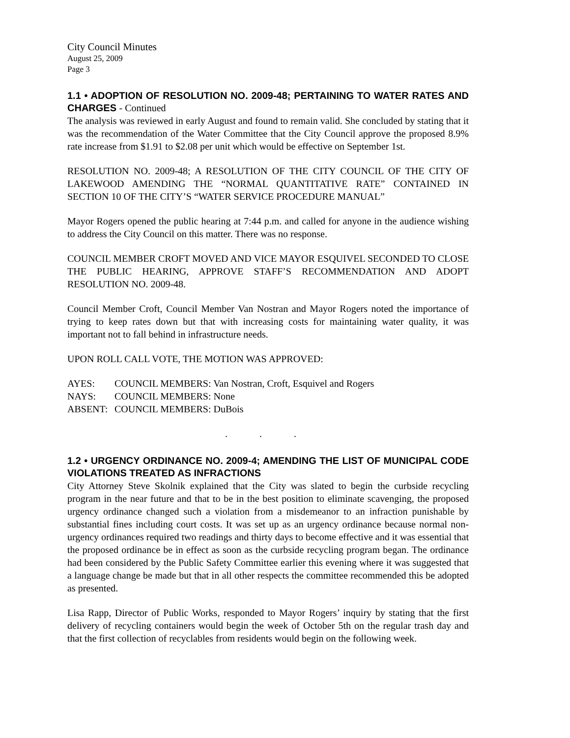City Council Minutes
August 25, 2009
Page 3
1.1 • ADOPTION OF RESOLUTION NO. 2009-48; PERTAINING TO WATER RATES AND CHARGES - Continued
The analysis was reviewed in early August and found to remain valid. She concluded by stating that it was the recommendation of the Water Committee that the City Council approve the proposed 8.9% rate increase from $1.91 to $2.08 per unit which would be effective on September 1st.
RESOLUTION NO. 2009-48; A RESOLUTION OF THE CITY COUNCIL OF THE CITY OF LAKEWOOD AMENDING THE “NORMAL QUANTITATIVE RATE” CONTAINED IN SECTION 10 OF THE CITY’S “WATER SERVICE PROCEDURE MANUAL”
Mayor Rogers opened the public hearing at 7:44 p.m. and called for anyone in the audience wishing to address the City Council on this matter. There was no response.
COUNCIL MEMBER CROFT MOVED AND VICE MAYOR ESQUIVEL SECONDED TO CLOSE THE PUBLIC HEARING, APPROVE STAFF’S RECOMMENDATION AND ADOPT RESOLUTION NO. 2009-48.
Council Member Croft, Council Member Van Nostran and Mayor Rogers noted the importance of trying to keep rates down but that with increasing costs for maintaining water quality, it was important not to fall behind in infrastructure needs.
UPON ROLL CALL VOTE, THE MOTION WAS APPROVED:
AYES: COUNCIL MEMBERS: Van Nostran, Croft, Esquivel and Rogers
NAYS: COUNCIL MEMBERS: None
ABSENT: COUNCIL MEMBERS: DuBois
. . .
1.2 • URGENCY ORDINANCE NO. 2009-4; AMENDING THE LIST OF MUNICIPAL CODE VIOLATIONS TREATED AS INFRACTIONS
City Attorney Steve Skolnik explained that the City was slated to begin the curbside recycling program in the near future and that to be in the best position to eliminate scavenging, the proposed urgency ordinance changed such a violation from a misdemeanor to an infraction punishable by substantial fines including court costs. It was set up as an urgency ordinance because normal non-urgency ordinances required two readings and thirty days to become effective and it was essential that the proposed ordinance be in effect as soon as the curbside recycling program began. The ordinance had been considered by the Public Safety Committee earlier this evening where it was suggested that a language change be made but that in all other respects the committee recommended this be adopted as presented.
Lisa Rapp, Director of Public Works, responded to Mayor Rogers’ inquiry by stating that the first delivery of recycling containers would begin the week of October 5th on the regular trash day and that the first collection of recyclables from residents would begin on the following week.